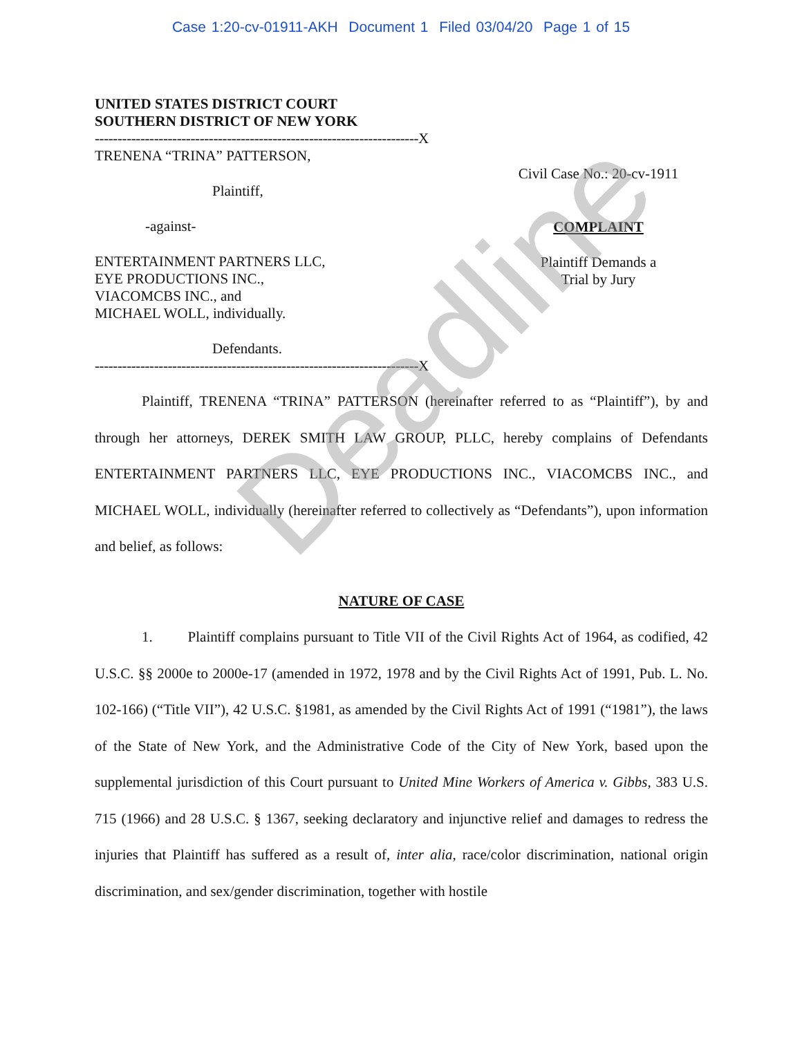Case 1:20-cv-01911-AKH Document 1 Filed 03/04/20 Page 1 of 15
UNITED STATES DISTRICT COURT
SOUTHERN DISTRICT OF NEW YORK
-----------------------------------------------------------------------X
TRENENA “TRINA” PATTERSON,
Plaintiff,
-against-
ENTERTAINMENT PARTNERS LLC,
EYE PRODUCTIONS INC.,
VIACOMCBS INC., and
MICHAEL WOLL, individually.
Defendants.
Civil Case No.: 20-cv-1911
COMPLAINT
Plaintiff Demands a
Trial by Jury
-----------------------------------------------------------------------X
Plaintiff, TRENENA “TRINA” PATTERSON (hereinafter referred to as “Plaintiff”), by and through her attorneys, DEREK SMITH LAW GROUP, PLLC, hereby complains of Defendants ENTERTAINMENT PARTNERS LLC, EYE PRODUCTIONS INC., VIACOMCBS INC., and MICHAEL WOLL, individually (hereinafter referred to collectively as “Defendants”), upon information and belief, as follows:
NATURE OF CASE
1. Plaintiff complains pursuant to Title VII of the Civil Rights Act of 1964, as codified, 42 U.S.C. §§ 2000e to 2000e-17 (amended in 1972, 1978 and by the Civil Rights Act of 1991, Pub. L. No. 102-166) (“Title VII”), 42 U.S.C. §1981, as amended by the Civil Rights Act of 1991 (“1981”), the laws of the State of New York, and the Administrative Code of the City of New York, based upon the supplemental jurisdiction of this Court pursuant to United Mine Workers of America v. Gibbs, 383 U.S. 715 (1966) and 28 U.S.C. § 1367, seeking declaratory and injunctive relief and damages to redress the injuries that Plaintiff has suffered as a result of, inter alia, race/color discrimination, national origin discrimination, and sex/gender discrimination, together with hostile
Deadline